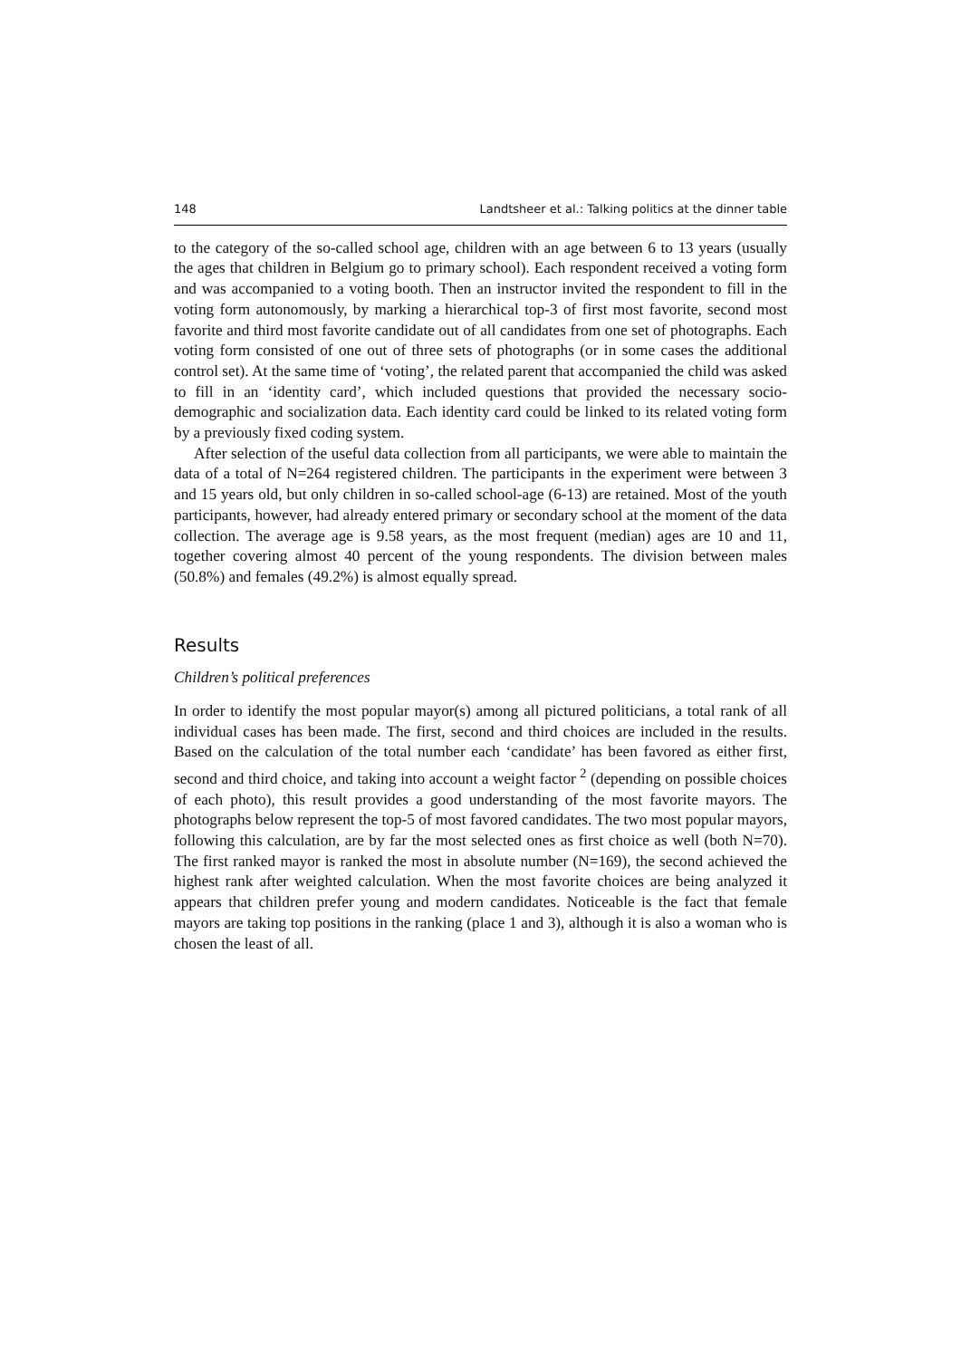148 Landtsheer et al.: Talking politics at the dinner table
to the category of the so-called school age, children with an age between 6 to 13 years (usually the ages that children in Belgium go to primary school). Each respondent received a voting form and was accompanied to a voting booth. Then an instructor invited the respondent to fill in the voting form autonomously, by marking a hierarchical top-3 of first most favorite, second most favorite and third most favorite candidate out of all candidates from one set of photographs. Each voting form consisted of one out of three sets of photographs (or in some cases the additional control set). At the same time of ‘voting’, the related parent that accompanied the child was asked to fill in an ‘identity card’, which included questions that provided the necessary socio-demographic and socialization data. Each identity card could be linked to its related voting form by a previously fixed coding system.
After selection of the useful data collection from all participants, we were able to maintain the data of a total of N=264 registered children. The participants in the experiment were between 3 and 15 years old, but only children in so-called school-age (6-13) are retained. Most of the youth participants, however, had already entered primary or secondary school at the moment of the data collection. The average age is 9.58 years, as the most frequent (median) ages are 10 and 11, together covering almost 40 percent of the young respondents. The division between males (50.8%) and females (49.2%) is almost equally spread.
Results
Children’s political preferences
In order to identify the most popular mayor(s) among all pictured politicians, a total rank of all individual cases has been made. The first, second and third choices are included in the results. Based on the calculation of the total number each ‘candidate’ has been favored as either first, second and third choice, and taking into account a weight factor <sup>2</sup> (depending on possible choices of each photo), this result provides a good understanding of the most favorite mayors. The photographs below represent the top-5 of most favored candidates. The two most popular mayors, following this calculation, are by far the most selected ones as first choice as well (both N=70). The first ranked mayor is ranked the most in absolute number (N=169), the second achieved the highest rank after weighted calculation. When the most favorite choices are being analyzed it appears that children prefer young and modern candidates. Noticeable is the fact that female mayors are taking top positions in the ranking (place 1 and 3), although it is also a woman who is chosen the least of all.